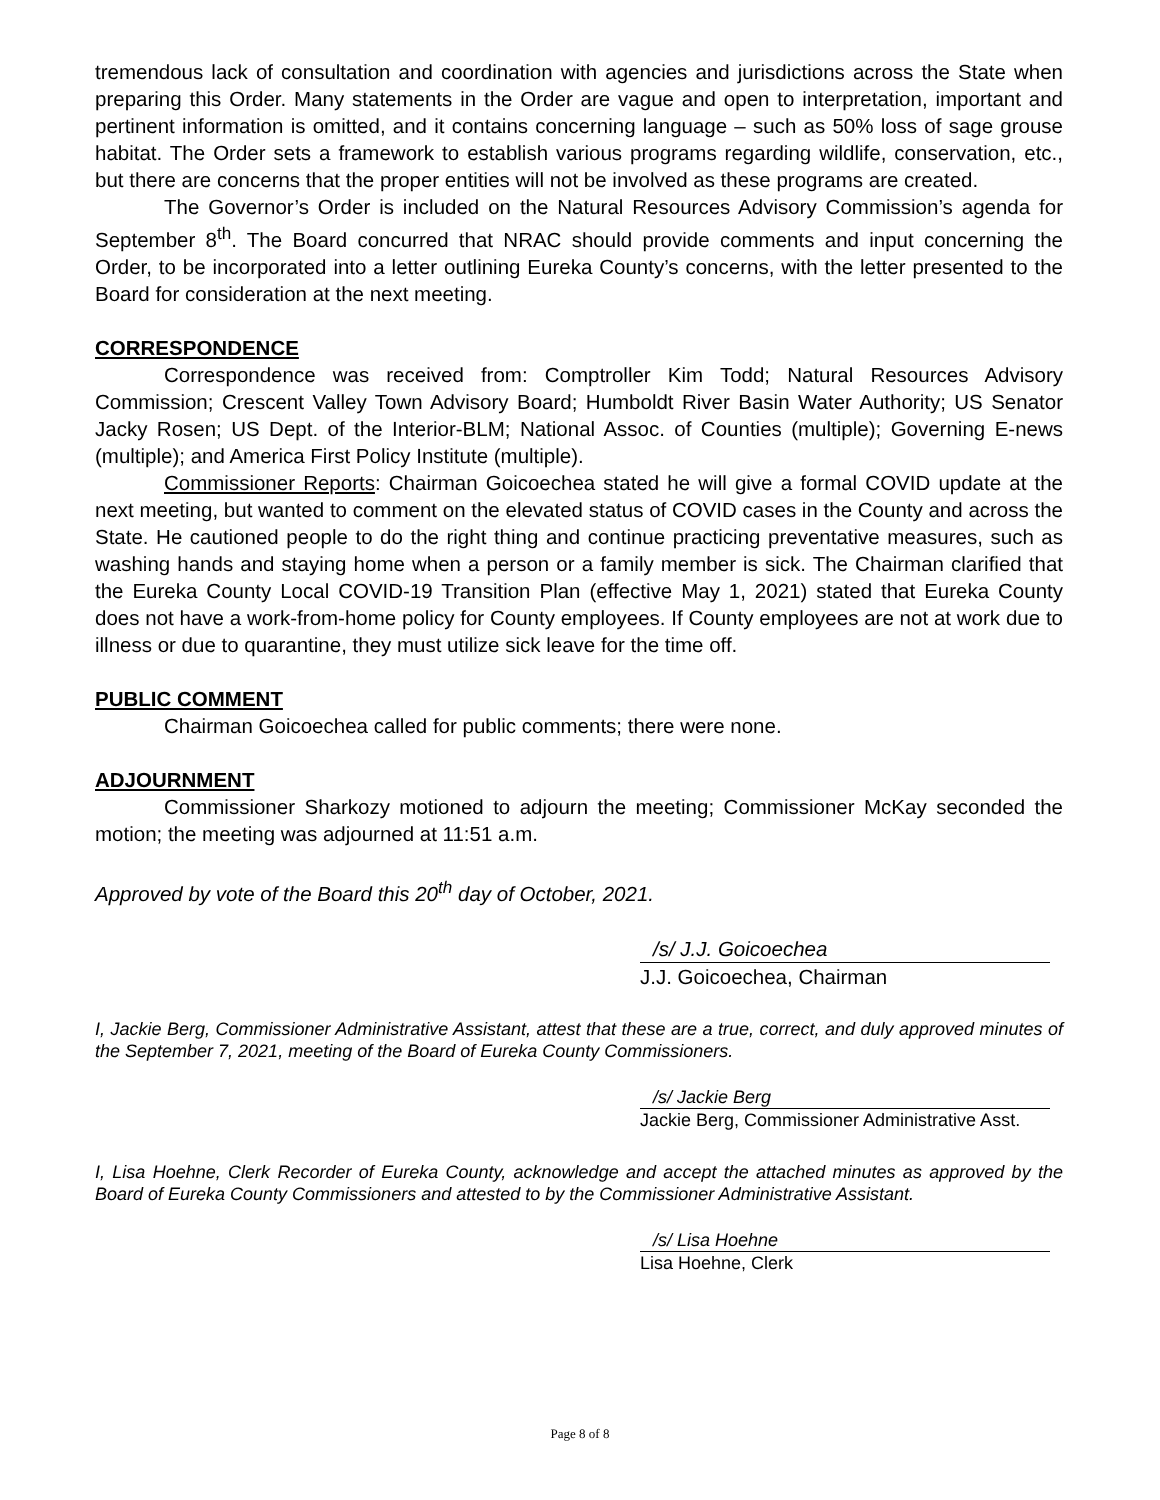tremendous lack of consultation and coordination with agencies and jurisdictions across the State when preparing this Order. Many statements in the Order are vague and open to interpretation, important and pertinent information is omitted, and it contains concerning language – such as 50% loss of sage grouse habitat. The Order sets a framework to establish various programs regarding wildlife, conservation, etc., but there are concerns that the proper entities will not be involved as these programs are created.
The Governor’s Order is included on the Natural Resources Advisory Commission’s agenda for September 8<sup>th</sup>. The Board concurred that NRAC should provide comments and input concerning the Order, to be incorporated into a letter outlining Eureka County’s concerns, with the letter presented to the Board for consideration at the next meeting.
CORRESPONDENCE
Correspondence was received from: Comptroller Kim Todd; Natural Resources Advisory Commission; Crescent Valley Town Advisory Board; Humboldt River Basin Water Authority; US Senator Jacky Rosen; US Dept. of the Interior-BLM; National Assoc. of Counties (multiple); Governing E-news (multiple); and America First Policy Institute (multiple).
Commissioner Reports: Chairman Goicoechea stated he will give a formal COVID update at the next meeting, but wanted to comment on the elevated status of COVID cases in the County and across the State. He cautioned people to do the right thing and continue practicing preventative measures, such as washing hands and staying home when a person or a family member is sick. The Chairman clarified that the Eureka County Local COVID-19 Transition Plan (effective May 1, 2021) stated that Eureka County does not have a work-from-home policy for County employees. If County employees are not at work due to illness or due to quarantine, they must utilize sick leave for the time off.
PUBLIC COMMENT
Chairman Goicoechea called for public comments; there were none.
ADJOURNMENT
Commissioner Sharkozy motioned to adjourn the meeting; Commissioner McKay seconded the motion; the meeting was adjourned at 11:51 a.m.
Approved by vote of the Board this 20<sup>th</sup> day of October, 2021.
/s/ J.J. Goicoechea
J.J. Goicoechea, Chairman
I, Jackie Berg, Commissioner Administrative Assistant, attest that these are a true, correct, and duly approved minutes of the September 7, 2021, meeting of the Board of Eureka County Commissioners.
/s/ Jackie Berg
Jackie Berg, Commissioner Administrative Asst.
I, Lisa Hoehne, Clerk Recorder of Eureka County, acknowledge and accept the attached minutes as approved by the Board of Eureka County Commissioners and attested to by the Commissioner Administrative Assistant.
/s/ Lisa Hoehne
Lisa Hoehne, Clerk
Page 8 of 8